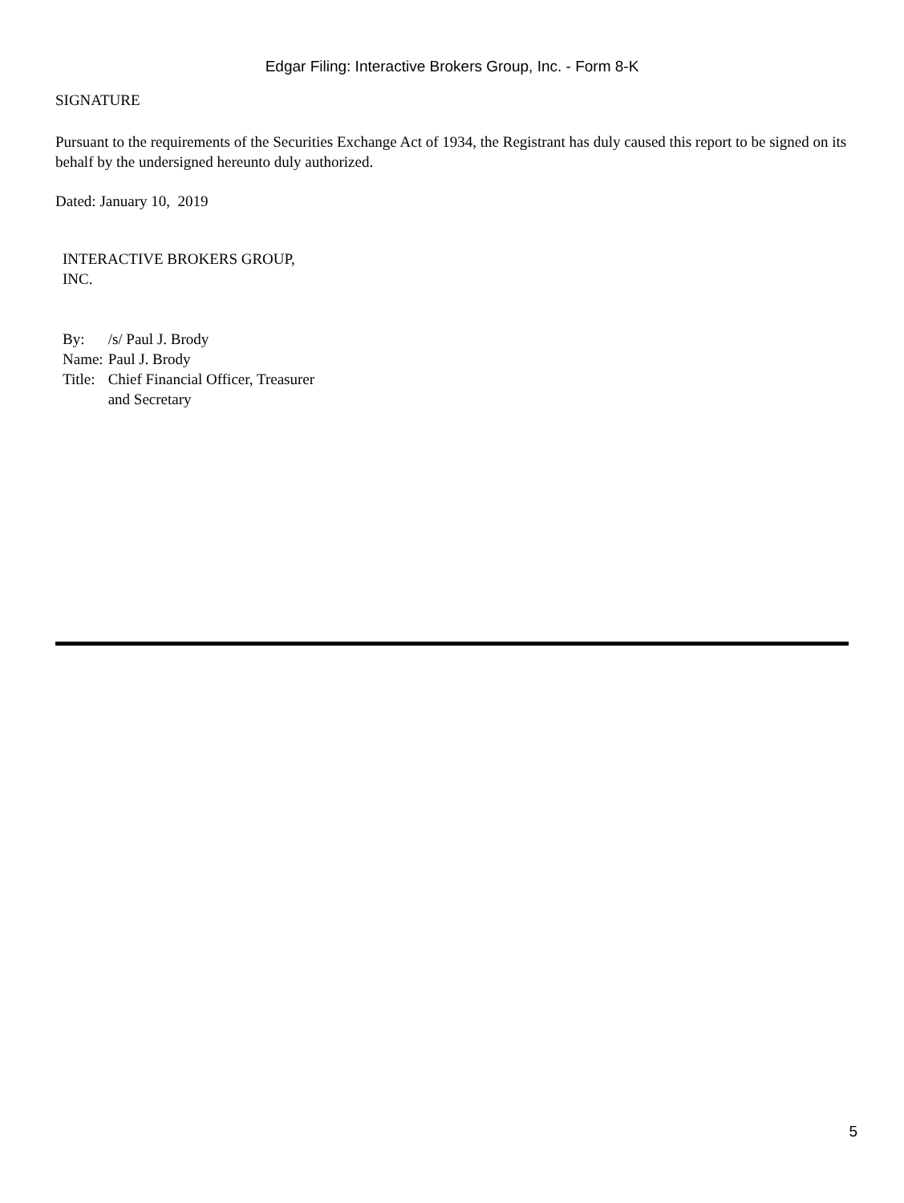Edgar Filing: Interactive Brokers Group, Inc. - Form 8-K
SIGNATURE
Pursuant to the requirements of the Securities Exchange Act of 1934, the Registrant has duly caused this report to be signed on its behalf by the undersigned hereunto duly authorized.
Dated: January 10, 2019
INTERACTIVE BROKERS GROUP,
INC.
| By: | /s/ Paul J. Brody |
| Name: | Paul J. Brody |
| Title: | Chief Financial Officer, Treasurer and Secretary |
5